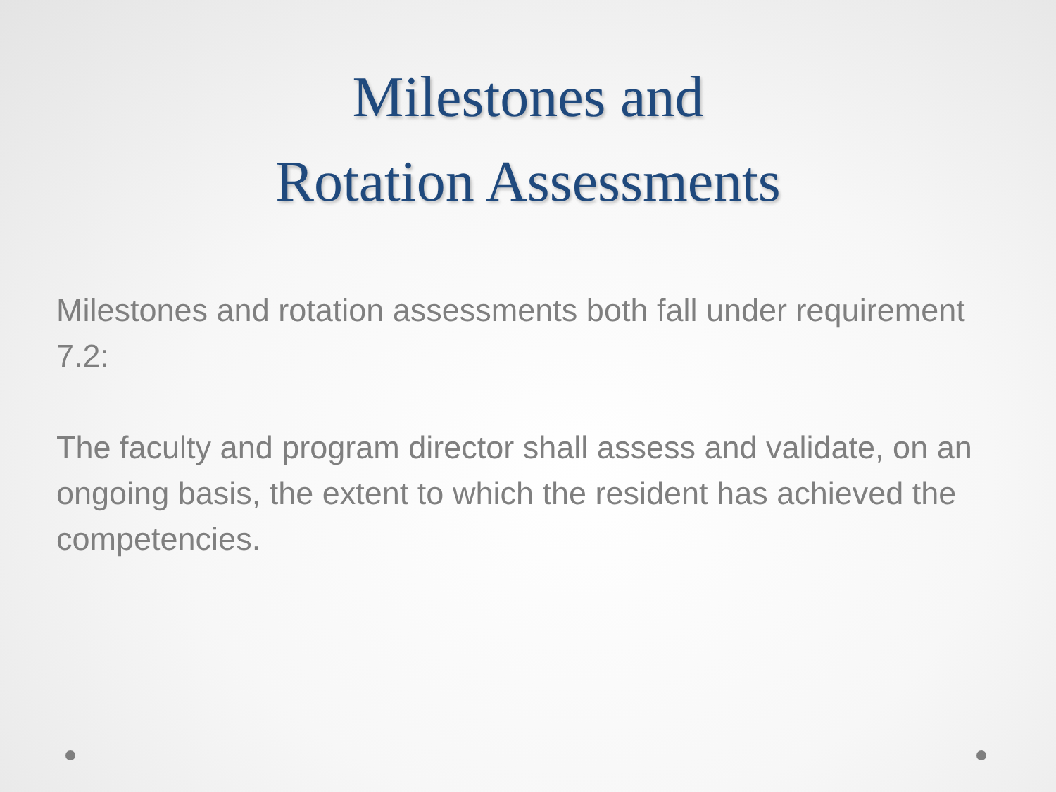Milestones and
Rotation Assessments
Milestones and rotation assessments both fall under requirement 7.2:
The faculty and program director shall assess and validate, on an ongoing basis, the extent to which the resident has achieved the competencies.